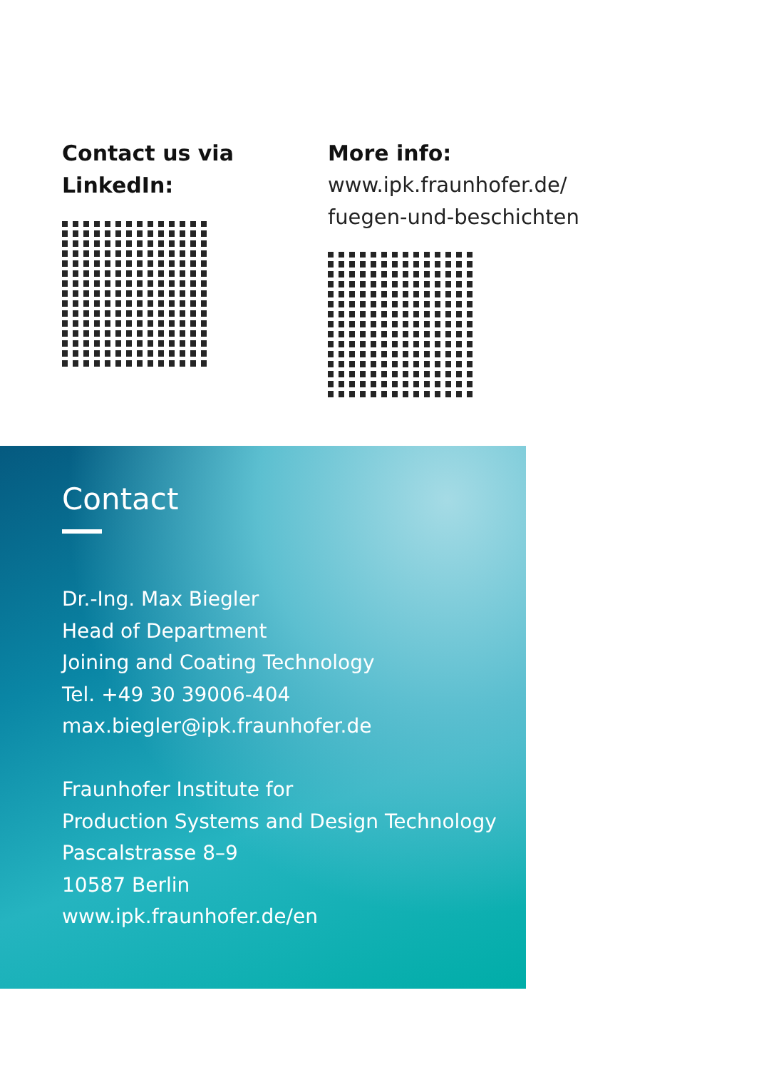Contact us via
LinkedIn:
More info:
www.ipk.fraunhofer.de/
fuegen-und-beschichten
Contact
Dr.-Ing. Max Biegler
Head of Department
Joining and Coating Technology
Tel. +49 30 39006-404
max.biegler@ipk.fraunhofer.de
Fraunhofer Institute for
Production Systems and Design Technology
Pascalstrasse 8–9
10587 Berlin
www.ipk.fraunhofer.de/en